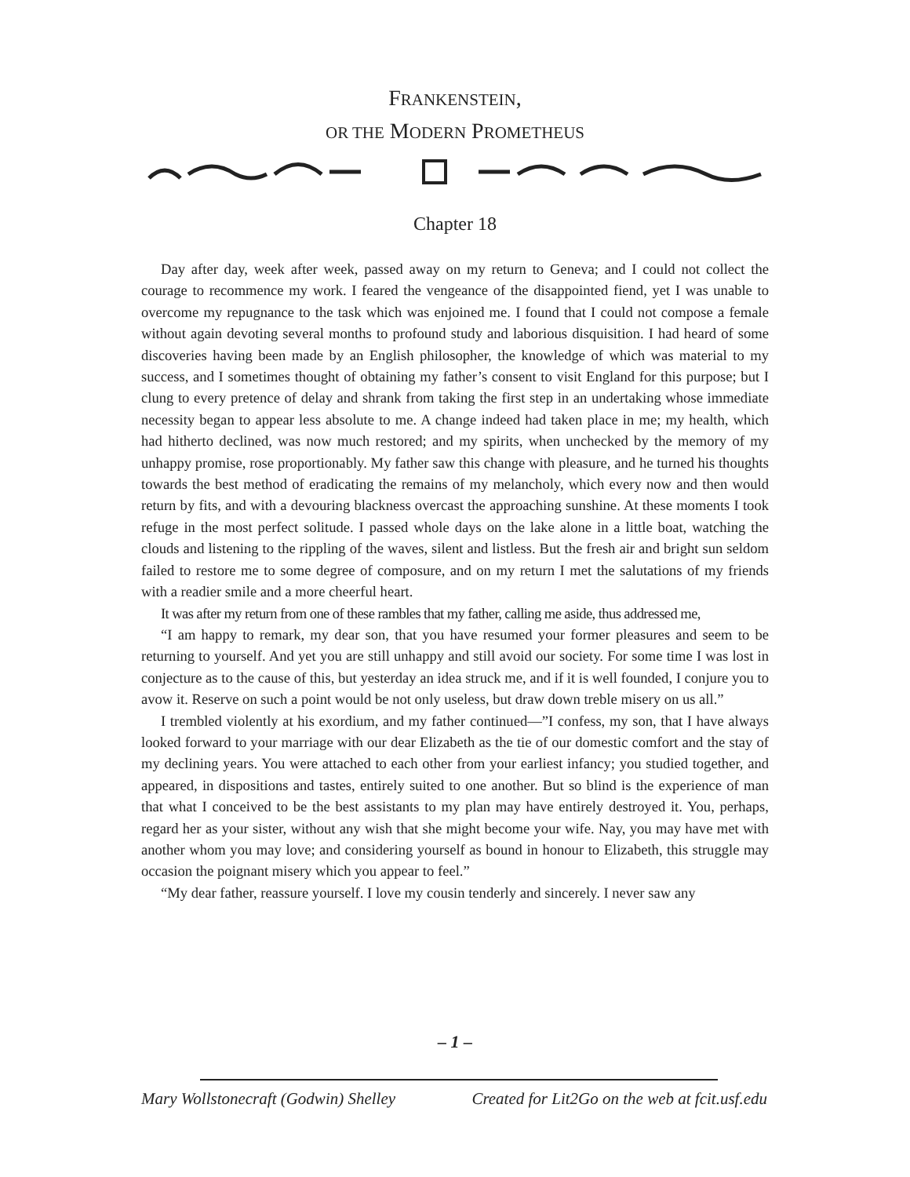FRANKENSTEIN,
OR THE MODERN PROMETHEUS
Chapter 18
Day after day, week after week, passed away on my return to Geneva; and I could not collect the courage to recommence my work. I feared the vengeance of the disappointed fiend, yet I was unable to overcome my repugnance to the task which was enjoined me. I found that I could not compose a female without again devoting several months to profound study and laborious disquisition. I had heard of some discoveries having been made by an English philosopher, the knowledge of which was material to my success, and I sometimes thought of obtaining my father’s consent to visit England for this purpose; but I clung to every pretence of delay and shrank from taking the first step in an undertaking whose immediate necessity began to appear less absolute to me. A change indeed had taken place in me; my health, which had hitherto declined, was now much restored; and my spirits, when unchecked by the memory of my unhappy promise, rose proportionably. My father saw this change with pleasure, and he turned his thoughts towards the best method of eradicating the remains of my melancholy, which every now and then would return by fits, and with a devouring blackness overcast the approaching sunshine. At these moments I took refuge in the most perfect solitude. I passed whole days on the lake alone in a little boat, watching the clouds and listening to the rippling of the waves, silent and listless. But the fresh air and bright sun seldom failed to restore me to some degree of composure, and on my return I met the salutations of my friends with a readier smile and a more cheerful heart.
It was after my return from one of these rambles that my father, calling me aside, thus addressed me,
“I am happy to remark, my dear son, that you have resumed your former pleasures and seem to be returning to yourself. And yet you are still unhappy and still avoid our society. For some time I was lost in conjecture as to the cause of this, but yesterday an idea struck me, and if it is well founded, I conjure you to avow it. Reserve on such a point would be not only useless, but draw down treble misery on us all.”
I trembled violently at his exordium, and my father continued—”I confess, my son, that I have always looked forward to your marriage with our dear Elizabeth as the tie of our domestic comfort and the stay of my declining years. You were attached to each other from your earliest infancy; you studied together, and appeared, in dispositions and tastes, entirely suited to one another. But so blind is the experience of man that what I conceived to be the best assistants to my plan may have entirely destroyed it. You, perhaps, regard her as your sister, without any wish that she might become your wife. Nay, you may have met with another whom you may love; and considering yourself as bound in honour to Elizabeth, this struggle may occasion the poignant misery which you appear to feel.”
“My dear father, reassure yourself. I love my cousin tenderly and sincerely. I never saw any
– 1 –
Mary Wollstonecraft (Godwin) Shelley Created for Lit2Go on the web at fcit.usf.edu